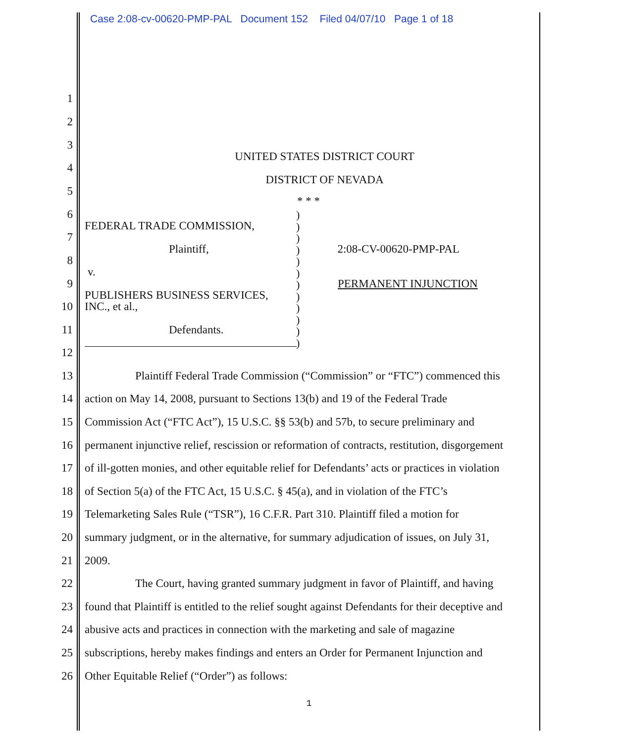Case 2:08-cv-00620-PMP-PAL Document 152 Filed 04/07/10 Page 1 of 18
1
2
3
UNITED STATES DISTRICT COURT
4
DISTRICT OF NEVADA
5
* * *
6
FEDERAL TRADE COMMISSION,
7
Plaintiff, 2:08-CV-00620-PMP-PAL
8
v.
9 PERMANENT INJUNCTION
PUBLISHERS BUSINESS SERVICES,
10 INC., et al.,
11 Defendants.
)
)
)
)
)
)
)
)
)
)
)
)
12
13 Plaintiff Federal Trade Commission (“Commission” or “FTC”) commenced this
14 action on May 14, 2008, pursuant to Sections 13(b) and 19 of the Federal Trade
15 Commission Act (“FTC Act”), 15 U.S.C. §§ 53(b) and 57b, to secure preliminary and
16 permanent injunctive relief, rescission or reformation of contracts, restitution, disgorgement
17 of ill-gotten monies, and other equitable relief for Defendants’ acts or practices in violation
18 of Section 5(a) of the FTC Act, 15 U.S.C. § 45(a), and in violation of the FTC’s
19 Telemarketing Sales Rule (“TSR”), 16 C.F.R. Part 310. Plaintiff filed a motion for
20 summary judgment, or in the alternative, for summary adjudication of issues, on July 31,
21 2009.
22 The Court, having granted summary judgment in favor of Plaintiff, and having
23 found that Plaintiff is entitled to the relief sought against Defendants for their deceptive and
24 abusive acts and practices in connection with the marketing and sale of magazine
25 subscriptions, hereby makes findings and enters an Order for Permanent Injunction and
26 Other Equitable Relief (“Order”) as follows:
1